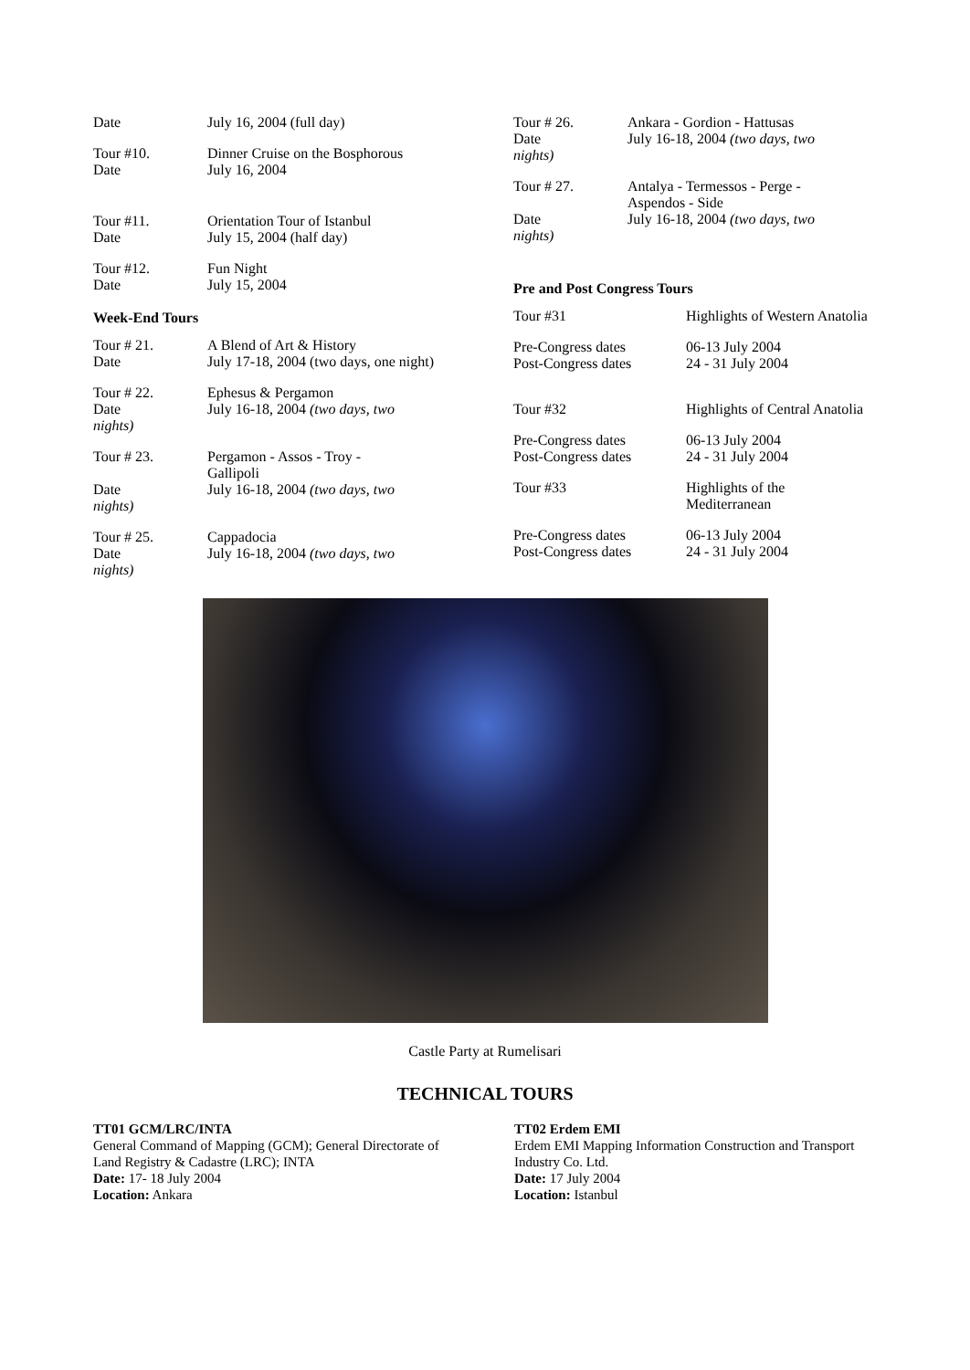| Date | July 16, 2004 (full day) |
| Tour #10. Date | Dinner Cruise on the Bosphorous July 16, 2004 |
| Tour #11. Date | Orientation Tour of Istanbul July 15, 2004 (half day) |
| Tour #12. Date | Fun Night July 15, 2004 |
Week-End Tours
| Tour # 21. Date | A Blend of Art & History July 17-18, 2004 (two days, one night) |
| Tour # 22. Date nights) | Ephesus & Pergamon July 16-18, 2004 (two days, two |
| Tour # 23. Date nights) | Pergamon - Assos - Troy - Gallipoli July 16-18, 2004 (two days, two |
| Tour # 25. Date nights) | Cappadocia July 16-18, 2004 (two days, two |
| Tour # 26. Date nights) | Ankara - Gordion - Hattusas July 16-18, 2004 (two days, two |
| Tour # 27. Date nights) | Antalya - Termessos - Perge - Aspendos - Side July 16-18, 2004 (two days, two |
Pre and Post Congress Tours
| Tour #31 | Highlights of Western Anatolia |
| Pre-Congress dates Post-Congress dates | 06-13 July 2004 24 - 31 July 2004 |
| Tour #32 | Highlights of Central Anatolia |
| Pre-Congress dates Post-Congress dates | 06-13 July 2004 24 - 31 July 2004 |
| Tour #33 | Highlights of the Mediterranean |
| Pre-Congress dates Post-Congress dates | 06-13 July 2004 24 - 31 July 2004 |
Castle Party at Rumelisari
TECHNICAL TOURS
TT01 GCM/LRC/INTA
General Command of Mapping (GCM); General Directorate of Land Registry & Cadastre (LRC); INTA
Date: 17- 18 July 2004
Location: Ankara
TT02 Erdem EMI
Erdem EMI Mapping Information Construction and Transport Industry Co. Ltd.
Date: 17 July 2004
Location: Istanbul